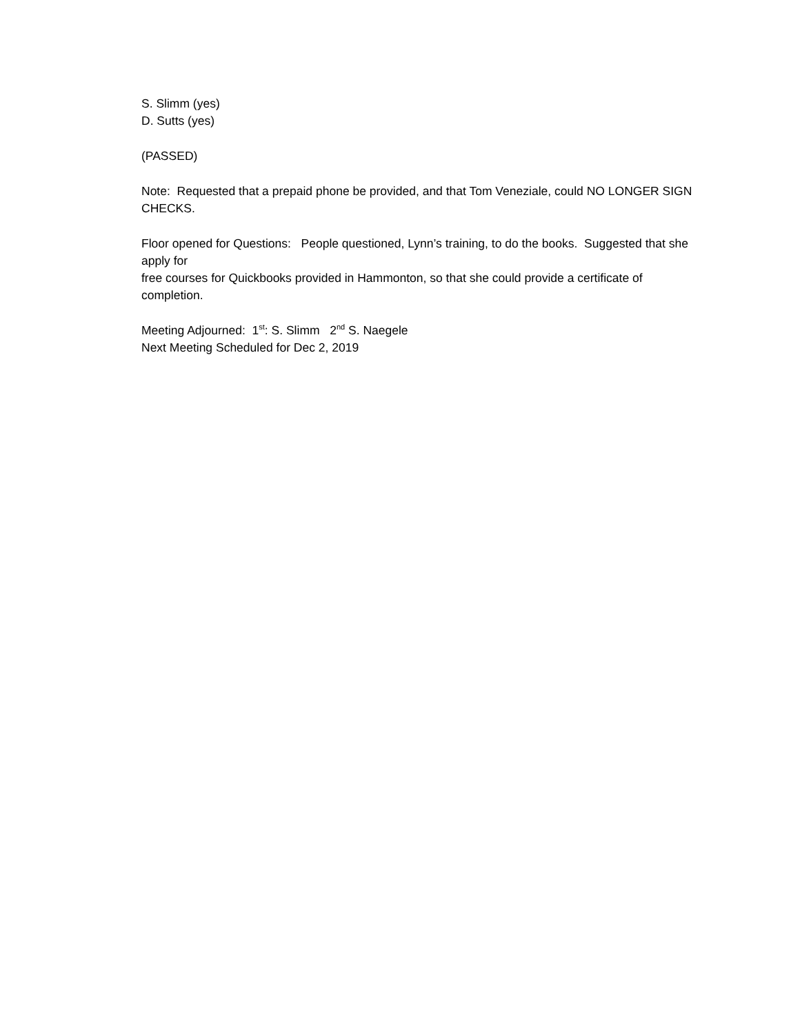S. Slimm (yes)
D. Sutts (yes)
(PASSED)
Note: Requested that a prepaid phone be provided, and that Tom Veneziale, could NO LONGER SIGN CHECKS.
Floor opened for Questions: People questioned, Lynn’s training, to do the books. Suggested that she apply for
free courses for Quickbooks provided in Hammonton, so that she could provide a certificate of completion.
Meeting Adjourned: 1<sup>st</sup>: S. Slimm 2<sup>nd</sup> S. Naegele
Next Meeting Scheduled for Dec 2, 2019